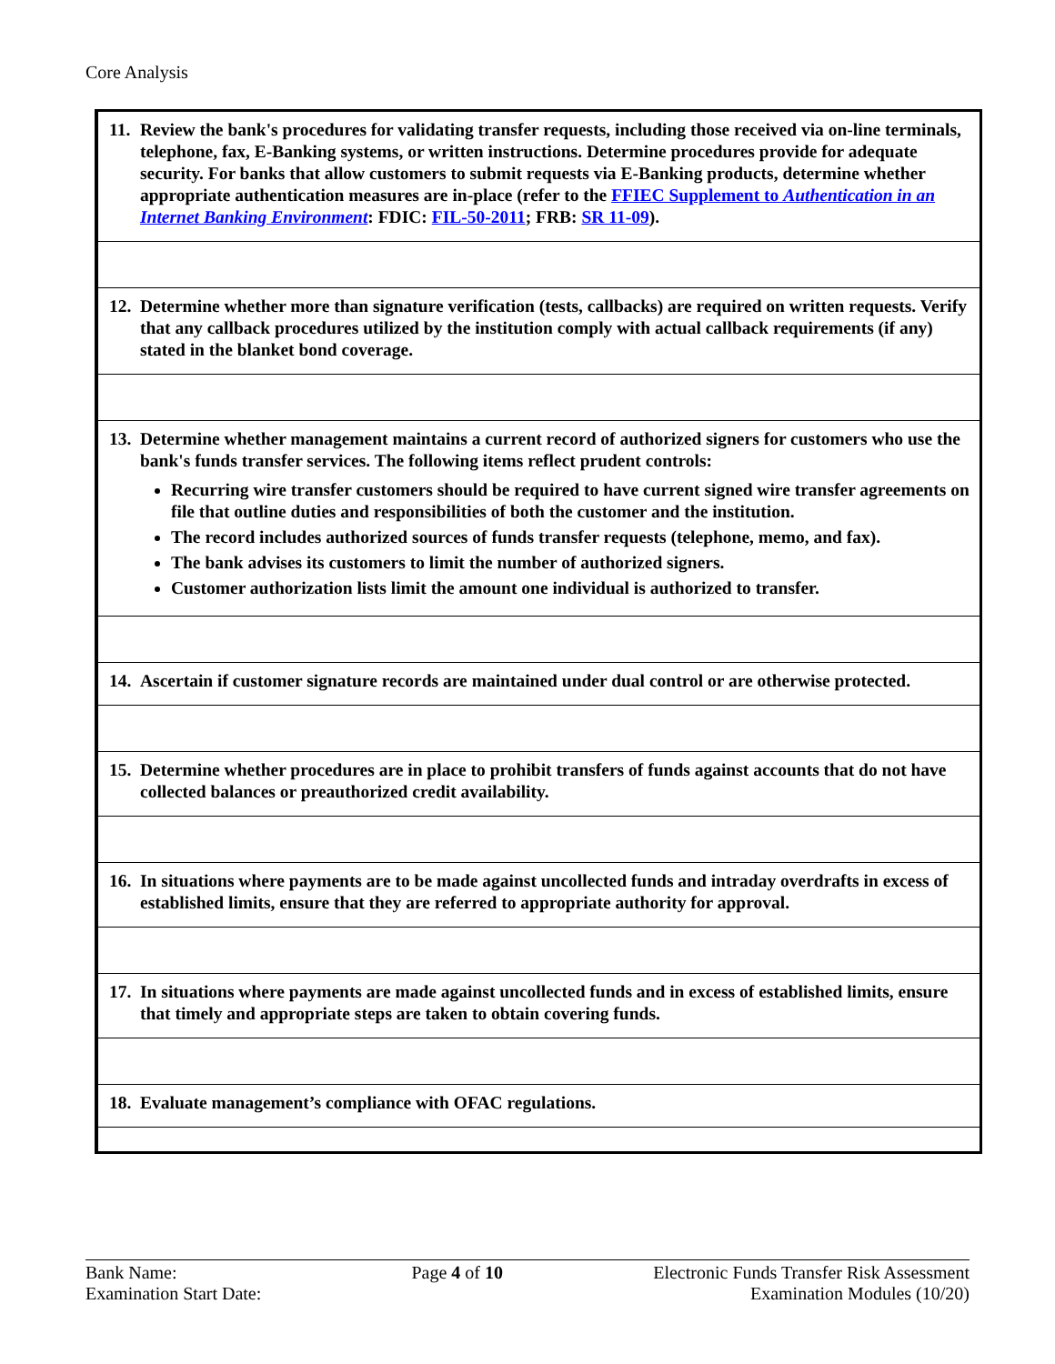Core Analysis
| 11. Review the bank's procedures for validating transfer requests, including those received via on-line terminals, telephone, fax, E-Banking systems, or written instructions. Determine procedures provide for adequate security. For banks that allow customers to submit requests via E-Banking products, determine whether appropriate authentication measures are in-place (refer to the FFIEC Supplement to Authentication in an Internet Banking Environment : FDIC: FIL-50-2011 ; FRB: SR 11-09 ). |
| 12. Determine whether more than signature verification (tests, callbacks) are required on written requests. Verify that any callback procedures utilized by the institution comply with actual callback requirements (if any) stated in the blanket bond coverage. |
| 13. Determine whether management maintains a current record of authorized signers for customers who use the bank's funds transfer services. The following items reflect prudent controls: Recurring wire transfer customers should be required to have current signed wire transfer agreements on file that outline duties and responsibilities of both the customer and the institution. The record includes authorized sources of funds transfer requests (telephone, memo, and fax). The bank advises its customers to limit the number of authorized signers. Customer authorization lists limit the amount one individual is authorized to transfer. |
| 14. Ascertain if customer signature records are maintained under dual control or are otherwise protected. |
| 15. Determine whether procedures are in place to prohibit transfers of funds against accounts that do not have collected balances or preauthorized credit availability. |
| 16. In situations where payments are to be made against uncollected funds and intraday overdrafts in excess of established limits, ensure that they are referred to appropriate authority for approval. |
| 17. In situations where payments are made against uncollected funds and in excess of established limits, ensure that timely and appropriate steps are taken to obtain covering funds. |
| 18. Evaluate management’s compliance with OFAC regulations. |
Bank Name:
Examination Start Date:
Page 4 of 10 Electronic Funds Transfer Risk Assessment
Examination Modules (10/20)